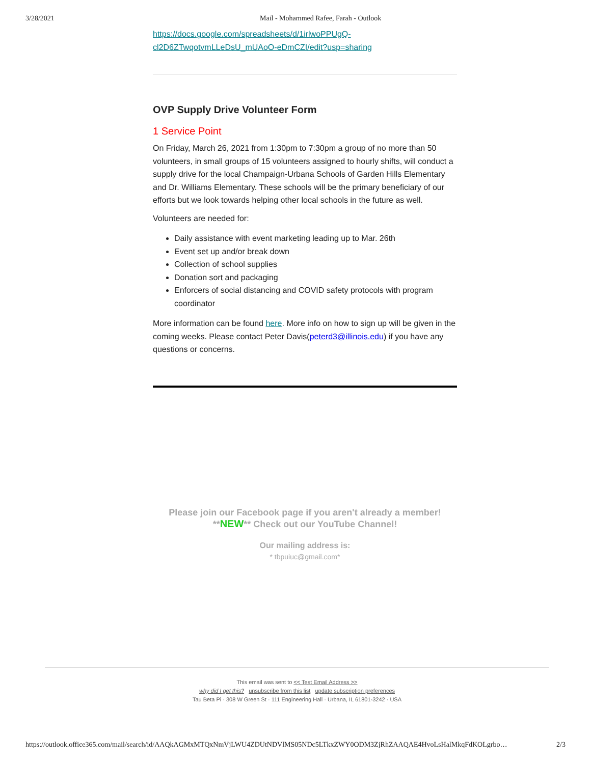3/28/2021 Mail - Mohammed Rafee, Farah - Outlook
https://docs.google.com/spreadsheets/d/1irlwoPPUgQ-
cl2D6ZTwqotvmLLeDsU_mUAoO-eDmCZI/edit?usp=sharing
OVP Supply Drive Volunteer Form
1 Service Point
On Friday, March 26, 2021 from 1:30pm to 7:30pm a group of no more than 50 volunteers, in small groups of 15 volunteers assigned to hourly shifts, will conduct a supply drive for the local Champaign-Urbana Schools of Garden Hills Elementary and Dr. Williams Elementary. These schools will be the primary beneficiary of our efforts but we look towards helping other local schools in the future as well.
Volunteers are needed for:
Daily assistance with event marketing leading up to Mar. 26th
Event set up and/or break down
Collection of school supplies
Donation sort and packaging
Enforcers of social distancing and COVID safety protocols with program coordinator
More information can be found here. More info on how to sign up will be given in the coming weeks. Please contact Peter Davis(peterd3@illinois.edu) if you have any questions or concerns.
Please join our Facebook page if you aren't already a member!
**NEW** Check out our YouTube Channel!
Our mailing address is:
* tbpuiuc@gmail.com*
This email was sent to << Test Email Address >>
why did I get this? unsubscribe from this list update subscription preferences
Tau Beta Pi · 308 W Green St · 111 Engineering Hall · Urbana, IL 61801-3242 · USA
https://outlook.office365.com/mail/search/id/AAQkAGMxMTQxNmVjLWU4ZDUtNDVlMS05NDc5LTkxZWY0ODM3ZjRhZAAQAE4HvoLsHalMkqFdKOLgrbo… 2/3